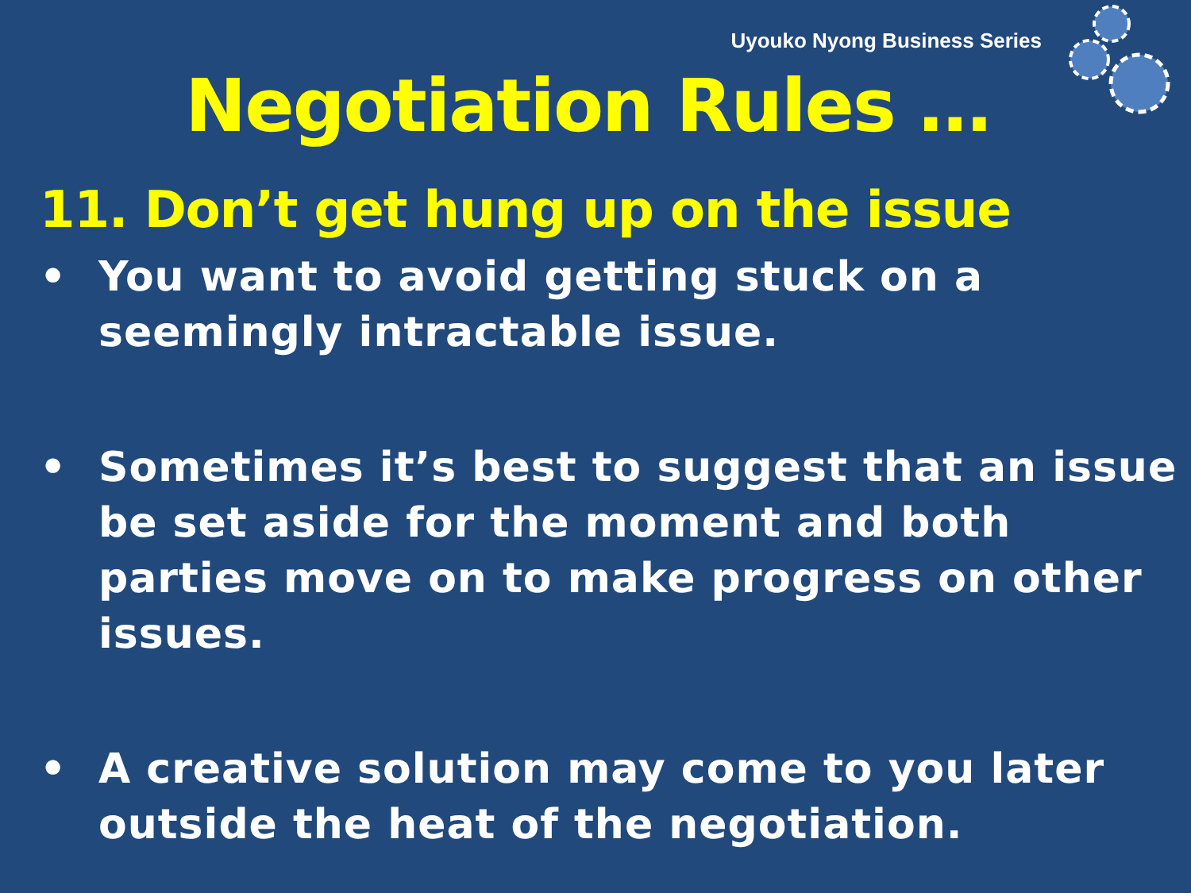Uyouko Nyong Business Series
Negotiation Rules …
11. Don’t get hung up on the issue
• You want to avoid getting stuck on a seemingly intractable issue.
• Sometimes it’s best to suggest that an issue be set aside for the moment and both parties move on to make progress on other issues.
• A creative solution may come to you later outside the heat of the negotiation.